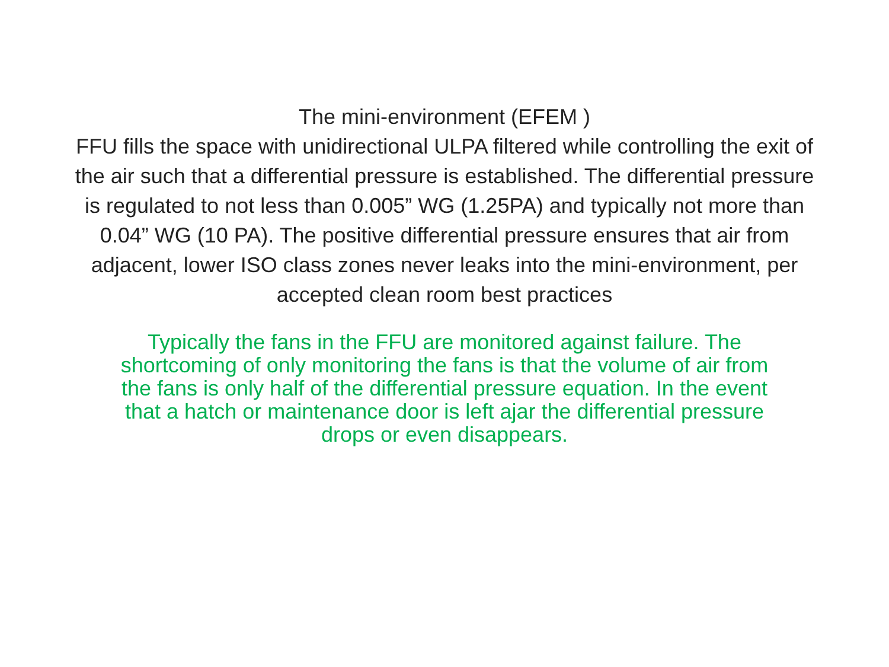The mini-environment (EFEM )
FFU fills the space with unidirectional ULPA filtered while controlling the exit of the air such that a differential pressure is established. The differential pressure is regulated to not less than 0.005” WG (1.25PA) and typically not more than 0.04” WG (10 PA). The positive differential pressure ensures that air from adjacent, lower ISO class zones never leaks into the mini-environment, per accepted clean room best practices
Typically the fans in the FFU are monitored against failure. The shortcoming of only monitoring the fans is that the volume of air from the fans is only half of the differential pressure equation. In the event that a hatch or maintenance door is left ajar the differential pressure drops or even disappears.